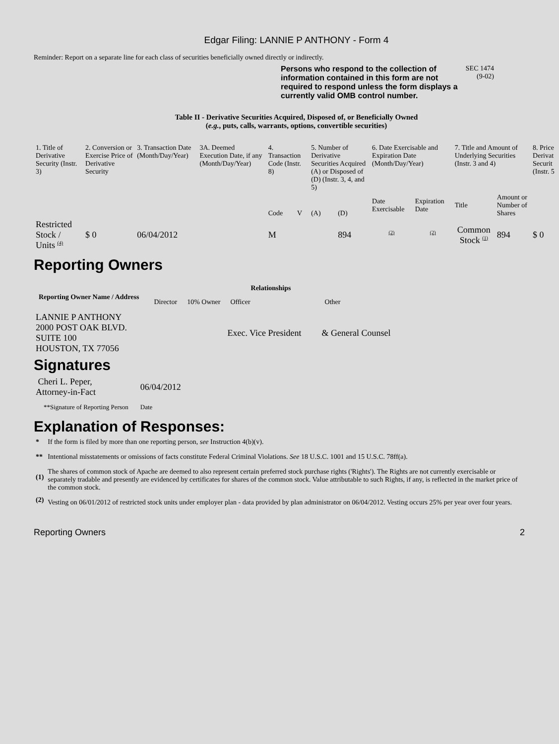Edgar Filing: LANNIE P ANTHONY - Form 4
Reminder: Report on a separate line for each class of securities beneficially owned directly or indirectly.
Persons who respond to the collection of information contained in this form are not required to respond unless the form displays a currently valid OMB control number.
SEC 1474
(9-02)
Table II - Derivative Securities Acquired, Disposed of, or Beneficially Owned
(e.g., puts, calls, warrants, options, convertible securities)
| 1. Title of Derivative Security (Instr. 3) | 2. Conversion or Exercise Price of Derivative Security | 3. Transaction Date (Month/Day/Year) | 3A. Deemed Execution Date, if any (Month/Day/Year) | 4. Transaction Code (Instr. 8) | | 5. Number of Derivative Securities Acquired (A) or Disposed of (D) (Instr. 3, 4, and 5) | | 6. Date Exercisable and Expiration Date (Month/Day/Year) | | 7. Title and Amount of Underlying Securities (Instr. 3 and 4) | | 8. Price Derivat Securit (Instr. 5 |
| | | | | Code | V | (A) | (D) | Date Exercisable | Expiration Date | Title | Amount or Number of Shares | |
| Restricted Stock / Units <sup>(4)</sup> | $ 0 | 06/04/2012 | | M | | | 894 | <sup>(2)</sup> | <sup>(2)</sup> | Common Stock <sup>(1)</sup> | 894 | $ 0 |
Reporting Owners
| Reporting Owner Name / Address | Relationships | | | |
| --- | --- | --- | --- | --- |
| | Director | 10% Owner | Officer | Other |
| LANNIE P ANTHONY 2000 POST OAK BLVD. SUITE 100 HOUSTON, TX 77056 | | | Exec. Vice President | & General Counsel |
Signatures
| Cheri L. Peper, Attorney-in-Fact | 06/04/2012 |
| **Signature of Reporting Person | Date |
Explanation of Responses:
| * | If the form is filed by more than one reporting person, see Instruction 4(b)(v). |
| ** | Intentional misstatements or omissions of facts constitute Federal Criminal Violations. See 18 U.S.C. 1001 and 15 U.S.C. 78ff(a). |
| (1) | The shares of common stock of Apache are deemed to also represent certain preferred stock purchase rights ('Rights'). The Rights are not currently exercisable or separately tradable and presently are evidenced by certificates for shares of the common stock. Value attributable to such Rights, if any, is reflected in the market price of the common stock. |
| (2) | Vesting on 06/01/2012 of restricted stock units under employer plan - data provided by plan administrator on 06/04/2012. Vesting occurs 25% per year over four years. |
Reporting Owners 2